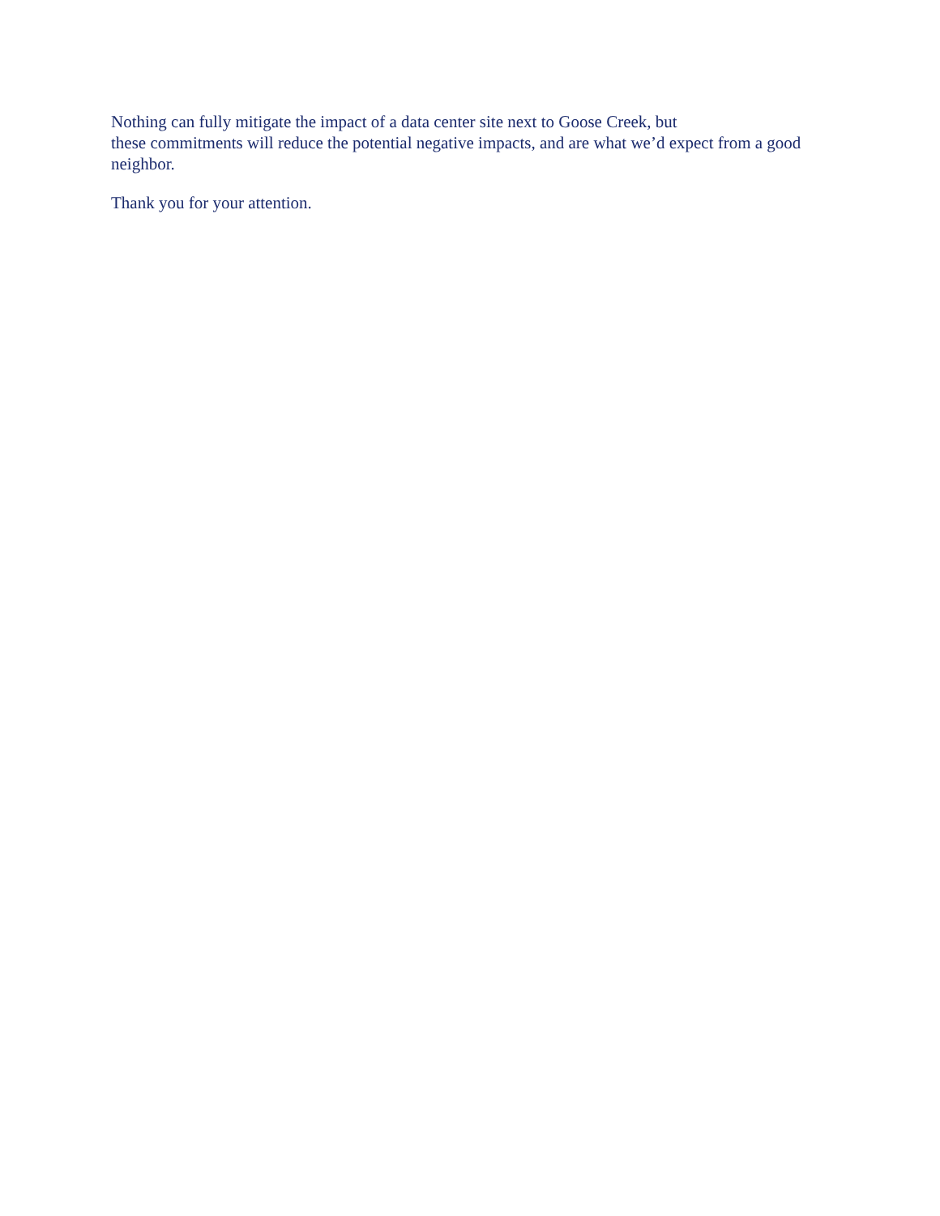Nothing can fully mitigate the impact of a data center site next to Goose Creek, but
these commitments will reduce the potential negative impacts, and are what we’d expect from a good neighbor.
Thank you for your attention.